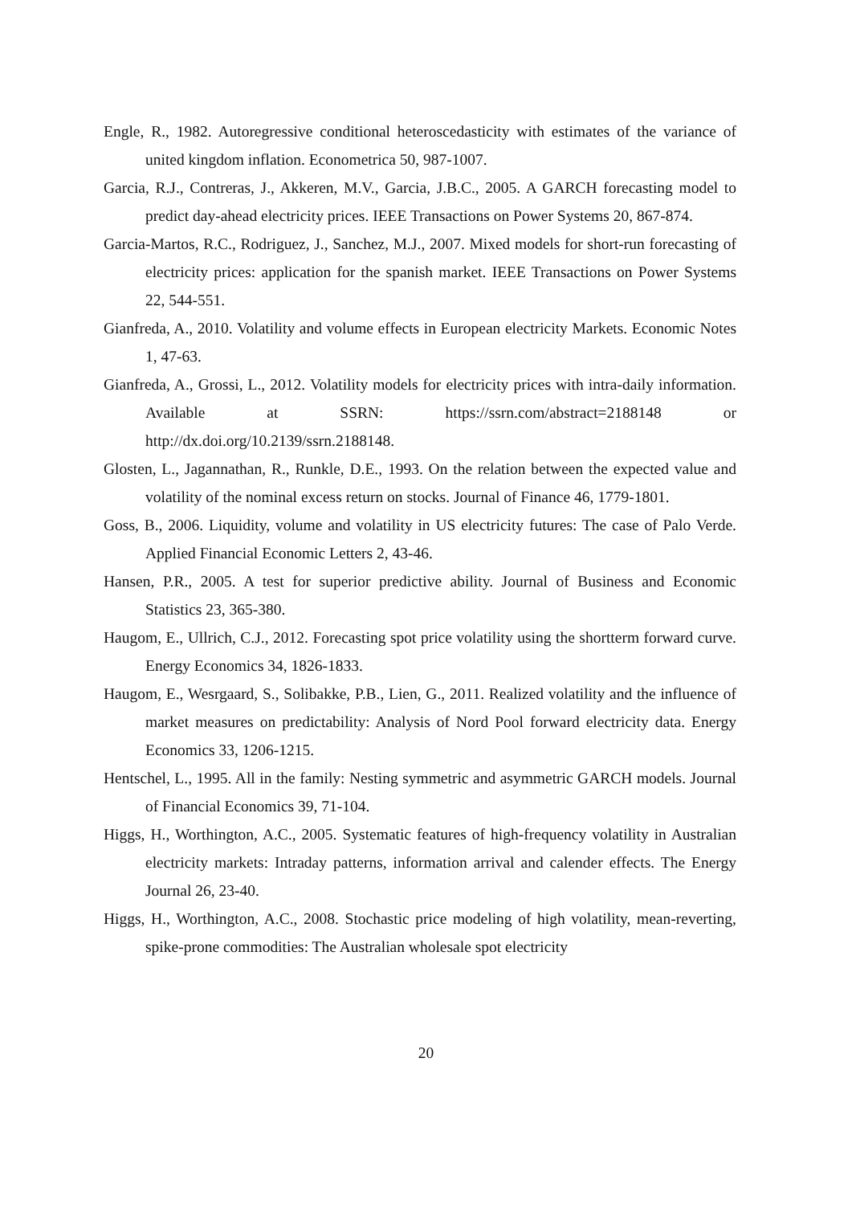Engle, R., 1982. Autoregressive conditional heteroscedasticity with estimates of the variance of united kingdom inflation. Econometrica 50, 987-1007.
Garcia, R.J., Contreras, J., Akkeren, M.V., Garcia, J.B.C., 2005. A GARCH forecasting model to predict day-ahead electricity prices. IEEE Transactions on Power Systems 20, 867-874.
Garcia-Martos, R.C., Rodriguez, J., Sanchez, M.J., 2007. Mixed models for short-run forecasting of electricity prices: application for the spanish market. IEEE Transactions on Power Systems 22, 544-551.
Gianfreda, A., 2010. Volatility and volume effects in European electricity Markets. Economic Notes 1, 47-63.
Gianfreda, A., Grossi, L., 2012. Volatility models for electricity prices with intra-daily information. Available at SSRN: https://ssrn.com/abstract=2188148 or http://dx.doi.org/10.2139/ssrn.2188148.
Glosten, L., Jagannathan, R., Runkle, D.E., 1993. On the relation between the expected value and volatility of the nominal excess return on stocks. Journal of Finance 46, 1779-1801.
Goss, B., 2006. Liquidity, volume and volatility in US electricity futures: The case of Palo Verde. Applied Financial Economic Letters 2, 43-46.
Hansen, P.R., 2005. A test for superior predictive ability. Journal of Business and Economic Statistics 23, 365-380.
Haugom, E., Ullrich, C.J., 2012. Forecasting spot price volatility using the shortterm forward curve. Energy Economics 34, 1826-1833.
Haugom, E., Wesrgaard, S., Solibakke, P.B., Lien, G., 2011. Realized volatility and the influence of market measures on predictability: Analysis of Nord Pool forward electricity data. Energy Economics 33, 1206-1215.
Hentschel, L., 1995. All in the family: Nesting symmetric and asymmetric GARCH models. Journal of Financial Economics 39, 71-104.
Higgs, H., Worthington, A.C., 2005. Systematic features of high-frequency volatility in Australian electricity markets: Intraday patterns, information arrival and calender effects. The Energy Journal 26, 23-40.
Higgs, H., Worthington, A.C., 2008. Stochastic price modeling of high volatility, mean-reverting, spike-prone commodities: The Australian wholesale spot electricity
20